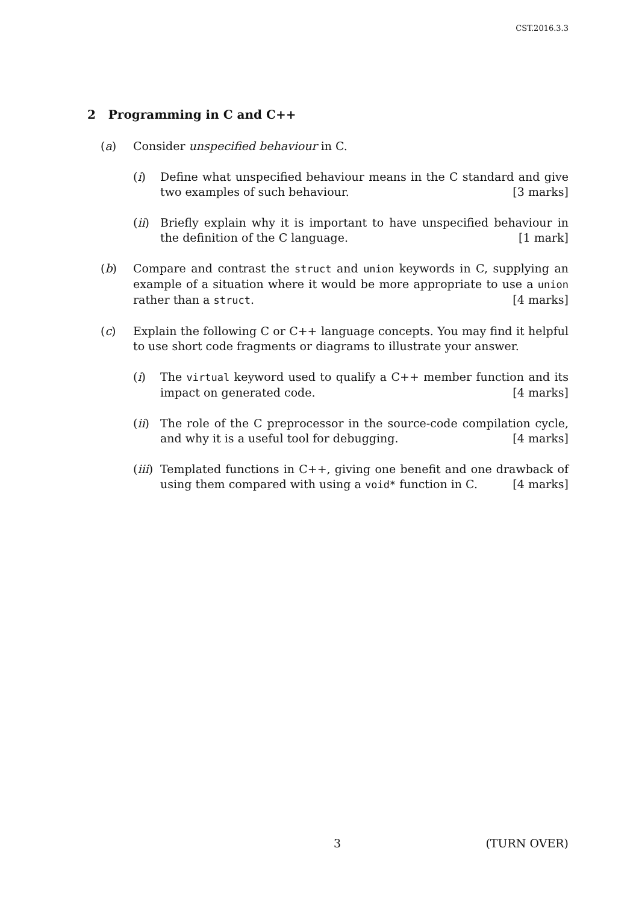CST.2016.3.3
2 Programming in C and C++
(a) Consider unspecified behaviour in C.
(i) Define what unspecified behaviour means in the C standard and give two examples of such behaviour. [3 marks]
(ii) Briefly explain why it is important to have unspecified behaviour in the definition of the C language. [1 mark]
(b) Compare and contrast the struct and union keywords in C, supplying an example of a situation where it would be more appropriate to use a union rather than a struct. [4 marks]
(c) Explain the following C or C++ language concepts. You may find it helpful to use short code fragments or diagrams to illustrate your answer.
(i) The virtual keyword used to qualify a C++ member function and its impact on generated code. [4 marks]
(ii) The role of the C preprocessor in the source-code compilation cycle, and why it is a useful tool for debugging. [4 marks]
(iii) Templated functions in C++, giving one benefit and one drawback of using them compared with using a void* function in C. [4 marks]
3 (TURN OVER)